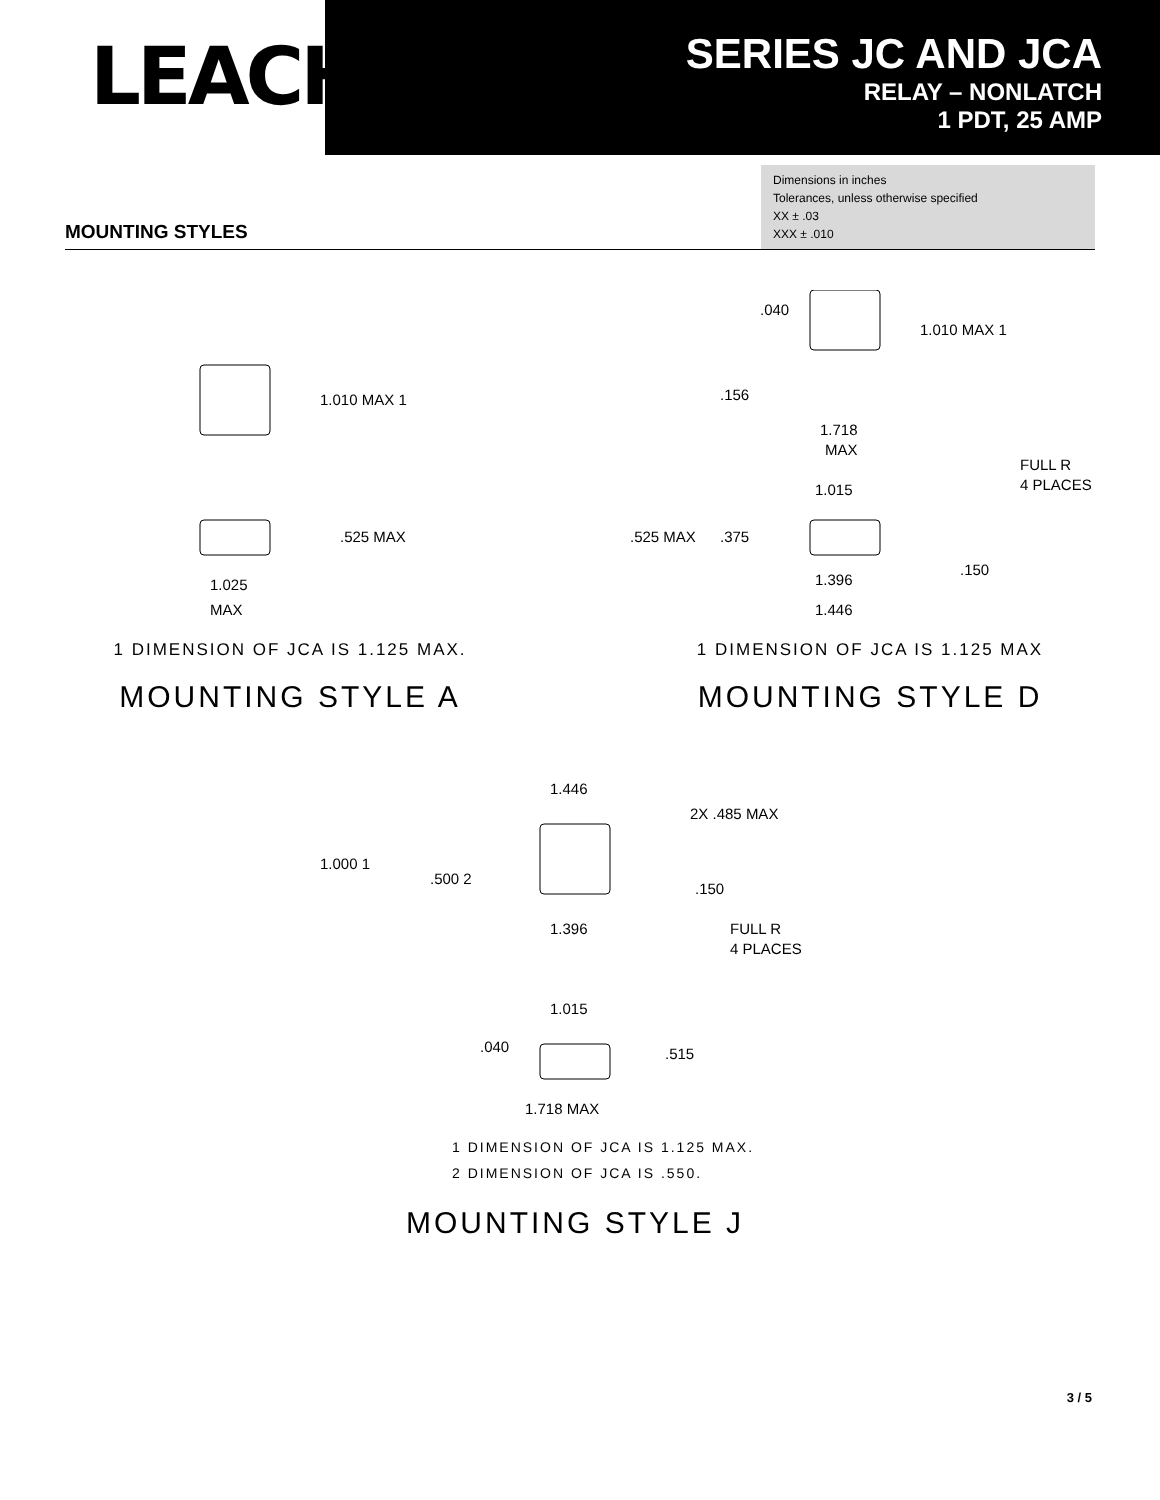LEACH<sup>®</sup>
SERIES JC AND JCA
RELAY – NONLATCH
1 PDT, 25 AMP
Dimensions in inches
Tolerances, unless otherwise specified
XX ± .03
XXX ± .010
MOUNTING STYLES
1.010 MAX 1
.525 MAX
1.025
MAX
1 DIMENSION OF JCA IS 1.125 MAX.
MOUNTING STYLE A
.040
1.010 MAX 1
.156
1.718
MAX
FULL R
4 PLACES
1.015
.525 MAX
.375
.150
1.396
1.446
1 DIMENSION OF JCA IS 1.125 MAX
MOUNTING STYLE D
1.446
2X .485 MAX
1.000 1
.500 2
.150
1.396
FULL R
4 PLACES
1.015
.040
.515
1.718 MAX
1 DIMENSION OF JCA IS 1.125 MAX.
2 DIMENSION OF JCA IS .550.
MOUNTING STYLE J
3 / 5